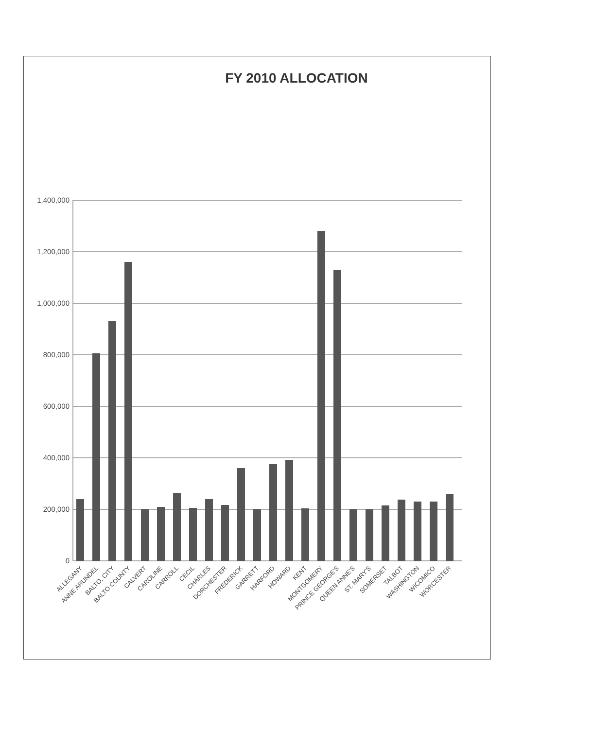FY 2010 ALLOCATION
1,400,000
1,200,000
1,000,000
800,000
600,000
400,000
200,000
0
ALLEGANY
ANNE ARUNDEL
BALTO. CITY
BALTO COUNTY
CALVERT
CAROLINE
CARROLL
CECIL
CHARLES
DORCHESTER
FREDERICK
GARRETT
HARFORD
HOWARD
KENT
MONTGOMERY
PRINCE GEORGE'S
QUEEN ANNE'S
ST. MARY'S
SOMERSET
TALBOT
WASHINGTON
WICOMICO
WORCESTER